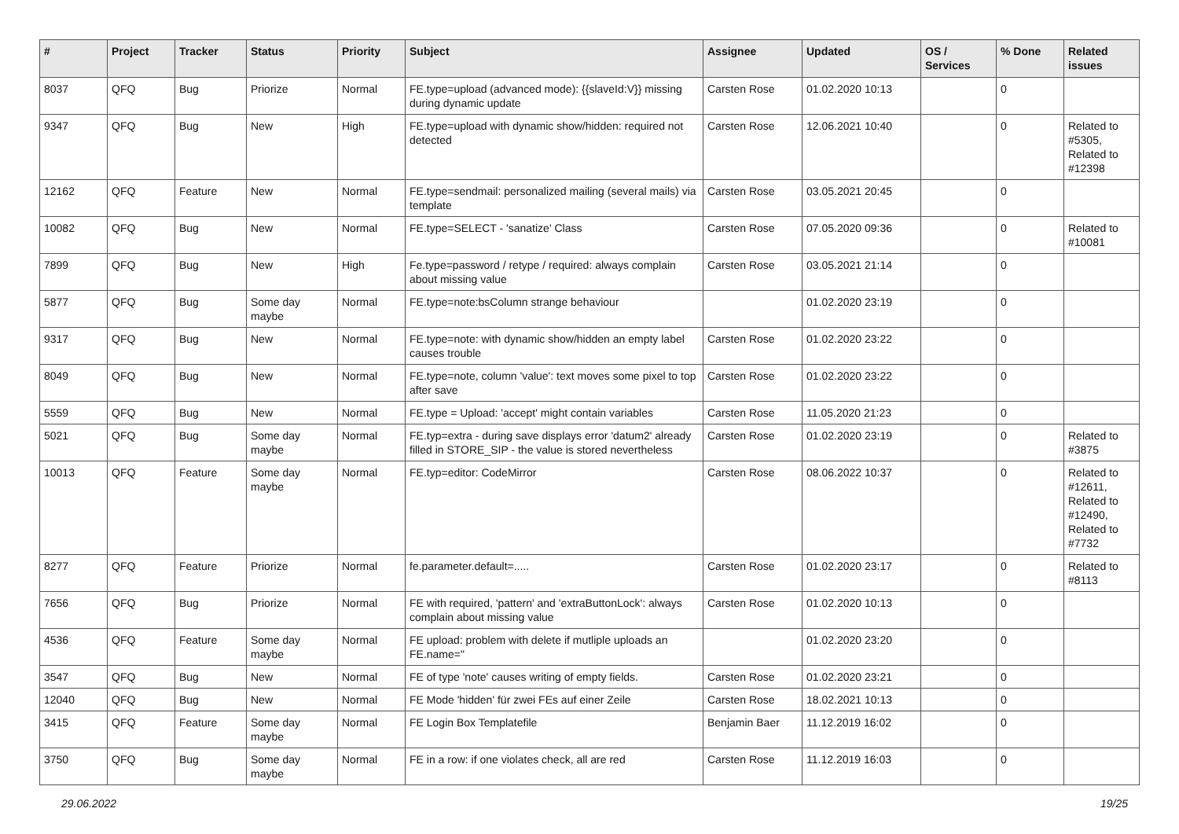| # | Project | Tracker | Status | Priority | Subject | Assignee | Updated | OS / Services | % Done | Related issues |
| --- | --- | --- | --- | --- | --- | --- | --- | --- | --- | --- |
| 8037 | QFQ | Bug | Priorize | Normal | FE.type=upload (advanced mode): {{slaveId:V}} missing during dynamic update | Carsten Rose | 01.02.2020 10:13 | | 0 | |
| 9347 | QFQ | Bug | New | High | FE.type=upload with dynamic show/hidden: required not detected | Carsten Rose | 12.06.2021 10:40 | | 0 | Related to #5305, Related to #12398 |
| 12162 | QFQ | Feature | New | Normal | FE.type=sendmail: personalized mailing (several mails) via template | Carsten Rose | 03.05.2021 20:45 | | 0 | |
| 10082 | QFQ | Bug | New | Normal | FE.type=SELECT - 'sanatize' Class | Carsten Rose | 07.05.2020 09:36 | | 0 | Related to #10081 |
| 7899 | QFQ | Bug | New | High | Fe.type=password / retype / required: always complain about missing value | Carsten Rose | 03.05.2021 21:14 | | 0 | |
| 5877 | QFQ | Bug | Some day maybe | Normal | FE.type=note:bsColumn strange behaviour | | 01.02.2020 23:19 | | 0 | |
| 9317 | QFQ | Bug | New | Normal | FE.type=note: with dynamic show/hidden an empty label causes trouble | Carsten Rose | 01.02.2020 23:22 | | 0 | |
| 8049 | QFQ | Bug | New | Normal | FE.type=note, column 'value': text moves some pixel to top after save | Carsten Rose | 01.02.2020 23:22 | | 0 | |
| 5559 | QFQ | Bug | New | Normal | FE.type = Upload: 'accept' might contain variables | Carsten Rose | 11.05.2020 21:23 | | 0 | |
| 5021 | QFQ | Bug | Some day maybe | Normal | FE.typ=extra - during save displays error 'datum2' already filled in STORE_SIP - the value is stored nevertheless | Carsten Rose | 01.02.2020 23:19 | | 0 | Related to #3875 |
| 10013 | QFQ | Feature | Some day maybe | Normal | FE.typ=editor: CodeMirror | Carsten Rose | 08.06.2022 10:37 | | 0 | Related to #12611, Related to #12490, Related to #7732 |
| 8277 | QFQ | Feature | Priorize | Normal | fe.parameter.default=..... | Carsten Rose | 01.02.2020 23:17 | | 0 | Related to #8113 |
| 7656 | QFQ | Bug | Priorize | Normal | FE with required, 'pattern' and 'extraButtonLock': always complain about missing value | Carsten Rose | 01.02.2020 10:13 | | 0 | |
| 4536 | QFQ | Feature | Some day maybe | Normal | FE upload: problem with delete if mutliple uploads an FE.name=" | | 01.02.2020 23:20 | | 0 | |
| 3547 | QFQ | Bug | New | Normal | FE of type 'note' causes writing of empty fields. | Carsten Rose | 01.02.2020 23:21 | | 0 | |
| 12040 | QFQ | Bug | New | Normal | FE Mode 'hidden' für zwei FEs auf einer Zeile | Carsten Rose | 18.02.2021 10:13 | | 0 | |
| 3415 | QFQ | Feature | Some day maybe | Normal | FE Login Box Templatefile | Benjamin Baer | 11.12.2019 16:02 | | 0 | |
| 3750 | QFQ | Bug | Some day maybe | Normal | FE in a row: if one violates check, all are red | Carsten Rose | 11.12.2019 16:03 | | 0 | |
29.06.2022 19/25